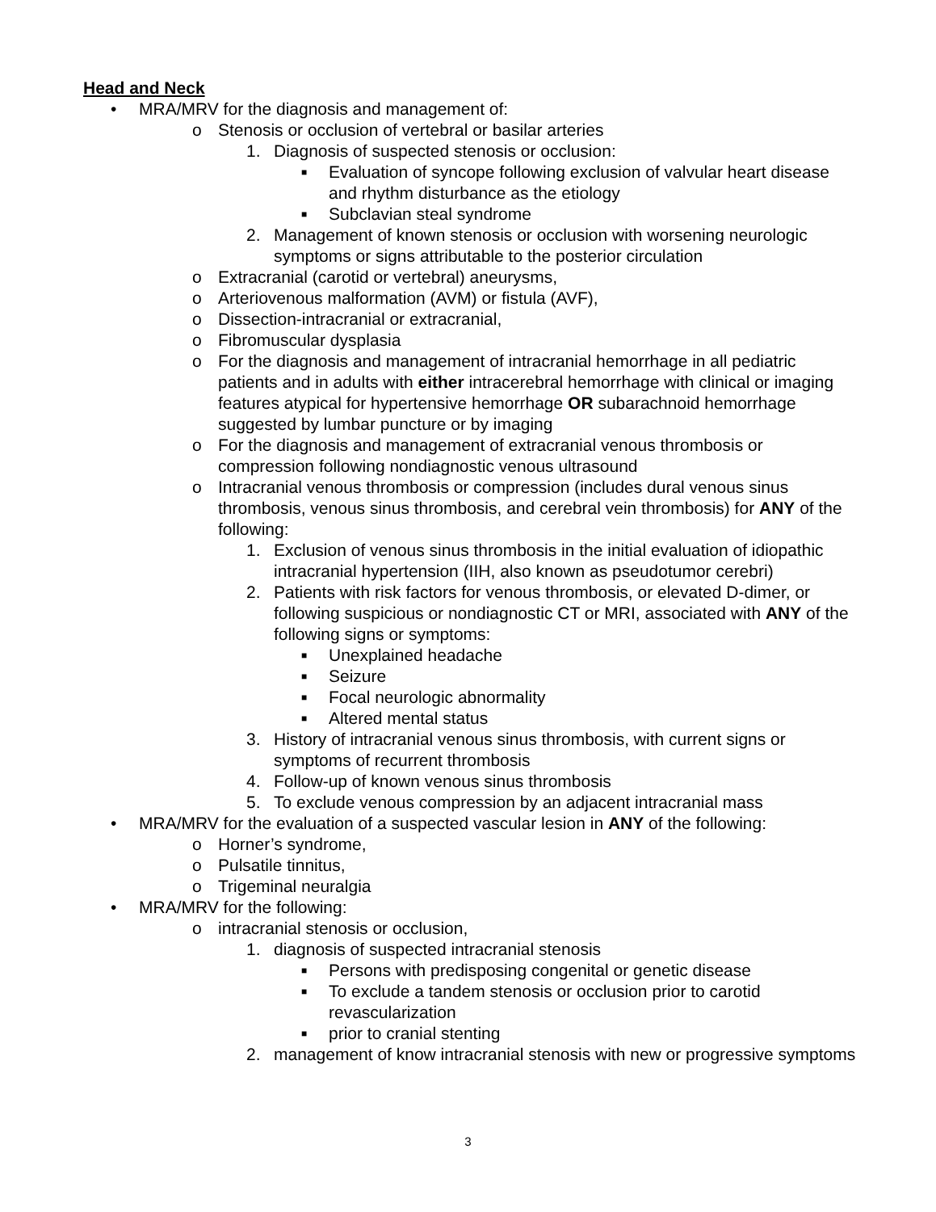Head and Neck
• MRA/MRV for the diagnosis and management of:
o Stenosis or occlusion of vertebral or basilar arteries
1. Diagnosis of suspected stenosis or occlusion:
■ Evaluation of syncope following exclusion of valvular heart disease and rhythm disturbance as the etiology
■ Subclavian steal syndrome
2. Management of known stenosis or occlusion with worsening neurologic symptoms or signs attributable to the posterior circulation
o Extracranial (carotid or vertebral) aneurysms,
o Arteriovenous malformation (AVM) or fistula (AVF),
o Dissection-intracranial or extracranial,
o Fibromuscular dysplasia
o For the diagnosis and management of intracranial hemorrhage in all pediatric patients and in adults with either intracerebral hemorrhage with clinical or imaging features atypical for hypertensive hemorrhage OR subarachnoid hemorrhage suggested by lumbar puncture or by imaging
o For the diagnosis and management of extracranial venous thrombosis or compression following nondiagnostic venous ultrasound
o Intracranial venous thrombosis or compression (includes dural venous sinus thrombosis, venous sinus thrombosis, and cerebral vein thrombosis) for ANY of the following:
1. Exclusion of venous sinus thrombosis in the initial evaluation of idiopathic intracranial hypertension (IIH, also known as pseudotumor cerebri)
2. Patients with risk factors for venous thrombosis, or elevated D-dimer, or following suspicious or nondiagnostic CT or MRI, associated with ANY of the following signs or symptoms:
■ Unexplained headache
■ Seizure
■ Focal neurologic abnormality
■ Altered mental status
3. History of intracranial venous sinus thrombosis, with current signs or symptoms of recurrent thrombosis
4. Follow-up of known venous sinus thrombosis
5. To exclude venous compression by an adjacent intracranial mass
• MRA/MRV for the evaluation of a suspected vascular lesion in ANY of the following:
o Horner’s syndrome,
o Pulsatile tinnitus,
o Trigeminal neuralgia
• MRA/MRV for the following:
o intracranial stenosis or occlusion,
1. diagnosis of suspected intracranial stenosis
■ Persons with predisposing congenital or genetic disease
■ To exclude a tandem stenosis or occlusion prior to carotid revascularization
■ prior to cranial stenting
2. management of know intracranial stenosis with new or progressive symptoms
3